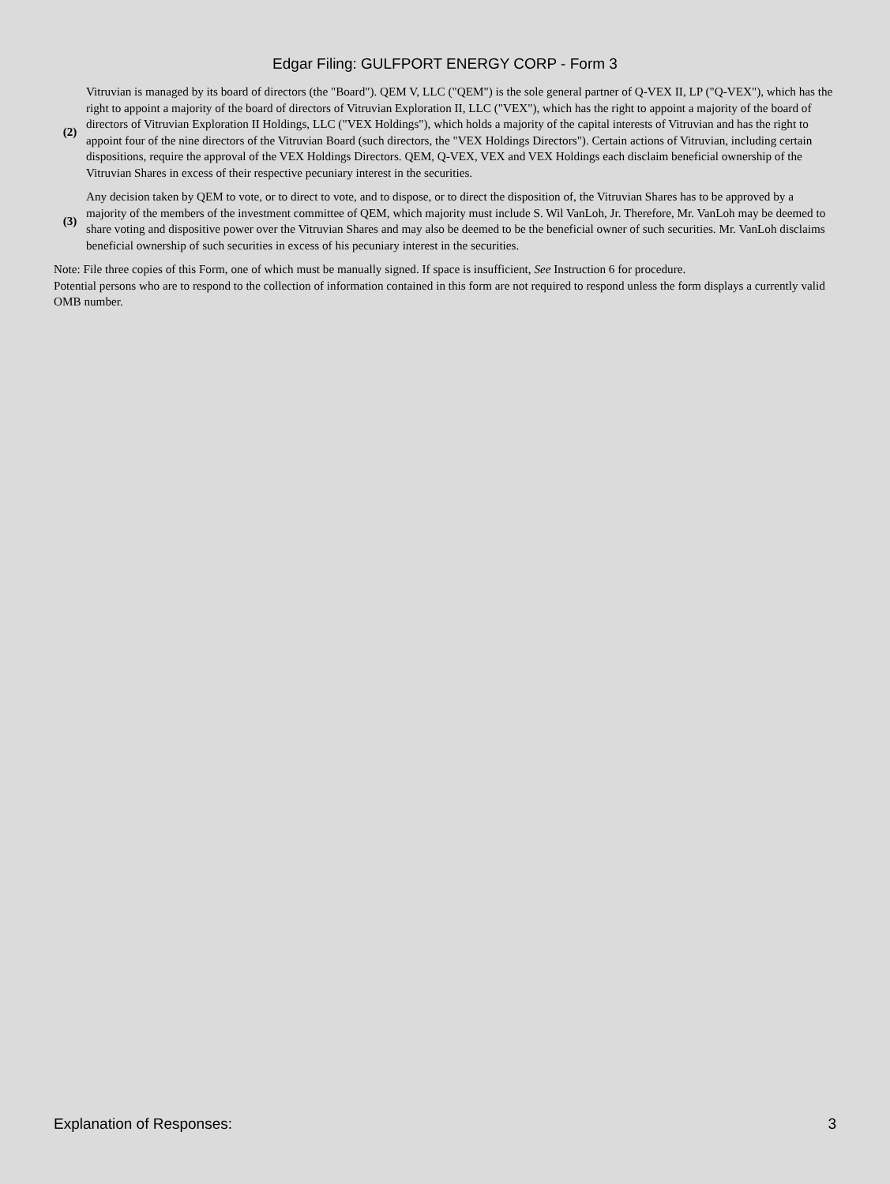Edgar Filing: GULFPORT ENERGY CORP - Form 3
(2)
Vitruvian is managed by its board of directors (the "Board"). QEM V, LLC ("QEM") is the sole general partner of Q-VEX II, LP ("Q-VEX"), which has the right to appoint a majority of the board of directors of Vitruvian Exploration II, LLC ("VEX"), which has the right to appoint a majority of the board of directors of Vitruvian Exploration II Holdings, LLC ("VEX Holdings"), which holds a majority of the capital interests of Vitruvian and has the right to appoint four of the nine directors of the Vitruvian Board (such directors, the "VEX Holdings Directors"). Certain actions of Vitruvian, including certain dispositions, require the approval of the VEX Holdings Directors. QEM, Q-VEX, VEX and VEX Holdings each disclaim beneficial ownership of the Vitruvian Shares in excess of their respective pecuniary interest in the securities.
(3)
Any decision taken by QEM to vote, or to direct to vote, and to dispose, or to direct the disposition of, the Vitruvian Shares has to be approved by a majority of the members of the investment committee of QEM, which majority must include S. Wil VanLoh, Jr. Therefore, Mr. VanLoh may be deemed to share voting and dispositive power over the Vitruvian Shares and may also be deemed to be the beneficial owner of such securities. Mr. VanLoh disclaims beneficial ownership of such securities in excess of his pecuniary interest in the securities.
Note: File three copies of this Form, one of which must be manually signed. If space is insufficient, See Instruction 6 for procedure.
Potential persons who are to respond to the collection of information contained in this form are not required to respond unless the form displays a currently valid OMB number.
Explanation of Responses: 3